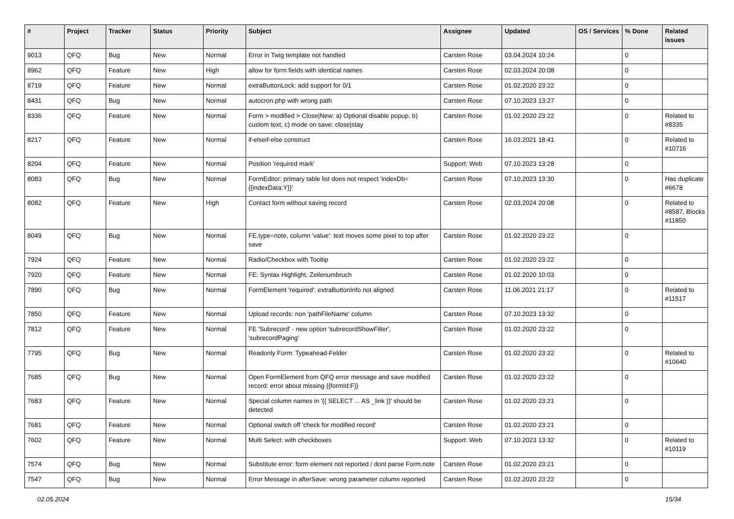| # | Project | Tracker | Status | Priority | Subject | Assignee | Updated | OS / Services | % Done | Related issues |
| --- | --- | --- | --- | --- | --- | --- | --- | --- | --- | --- |
| 9013 | QFQ | Bug | New | Normal | Error in Twig template not handled | Carsten Rose | 03.04.2024 10:24 | | 0 | |
| 8962 | QFQ | Feature | New | High | allow for form fields with identical names | Carsten Rose | 02.03.2024 20:08 | | 0 | |
| 8719 | QFQ | Feature | New | Normal | extraButtonLock: add support for 0/1 | Carsten Rose | 01.02.2020 23:22 | | 0 | |
| 8431 | QFQ | Bug | New | Normal | autocron.php with wrong path | Carsten Rose | 07.10.2023 13:27 | | 0 | |
| 8336 | QFQ | Feature | New | Normal | Form > modified > Close/New: a) Optional disable popup, b) custom text, c) mode on save: close/stay | Carsten Rose | 01.02.2020 23:22 | | 0 | Related to #8335 |
| 8217 | QFQ | Feature | New | Normal | if-elseif-else construct | Carsten Rose | 16.03.2021 18:41 | | 0 | Related to #10716 |
| 8204 | QFQ | Feature | New | Normal | Position 'required mark' | Support: Web | 07.10.2023 13:28 | | 0 | |
| 8083 | QFQ | Bug | New | Normal | FormEditor: primary table list does not respect 'indexDb={{indexData:Y}}' | Carsten Rose | 07.10.2023 13:30 | | 0 | Has duplicate #6678 |
| 8082 | QFQ | Feature | New | High | Contact form without saving record | Carsten Rose | 02.03.2024 20:08 | | 0 | Related to #8587, Blocks #11850 |
| 8049 | QFQ | Bug | New | Normal | FE.type=note, column 'value': text moves some pixel to top after save | Carsten Rose | 01.02.2020 23:22 | | 0 | |
| 7924 | QFQ | Feature | New | Normal | Radio/Checkbox with Tooltip | Carsten Rose | 01.02.2020 23:22 | | 0 | |
| 7920 | QFQ | Feature | New | Normal | FE: Syntax Highlight, Zeilenumbruch | Carsten Rose | 01.02.2020 10:03 | | 0 | |
| 7890 | QFQ | Bug | New | Normal | FormElement 'required': extraButtonInfo not aligned | Carsten Rose | 11.06.2021 21:17 | | 0 | Related to #11517 |
| 7850 | QFQ | Feature | New | Normal | Upload records: non 'pathFileName' column | Carsten Rose | 07.10.2023 13:32 | | 0 | |
| 7812 | QFQ | Feature | New | Normal | FE 'Subrecord' - new option 'subrecordShowFilter', 'subrecordPaging' | Carsten Rose | 01.02.2020 23:22 | | 0 | |
| 7795 | QFQ | Bug | New | Normal | Readonly Form: Typeahead-Felder | Carsten Rose | 01.02.2020 23:22 | | 0 | Related to #10640 |
| 7685 | QFQ | Bug | New | Normal | Open FormElement from QFQ error message and save modified record: error about missing {{formId:F}} | Carsten Rose | 01.02.2020 23:22 | | 0 | |
| 7683 | QFQ | Feature | New | Normal | Special column names in '{{ SELECT ... AS _link }}' should be detected | Carsten Rose | 01.02.2020 23:21 | | 0 | |
| 7681 | QFQ | Feature | New | Normal | Optional switch off 'check for modified record' | Carsten Rose | 01.02.2020 23:21 | | 0 | |
| 7602 | QFQ | Feature | New | Normal | Multi Select: with checkboxes | Support: Web | 07.10.2023 13:32 | | 0 | Related to #10119 |
| 7574 | QFQ | Bug | New | Normal | Substitute error: form element not reported / dont parse Form.note | Carsten Rose | 01.02.2020 23:21 | | 0 | |
| 7547 | QFQ | Bug | New | Normal | Error Message in afterSave: wrong parameter column reported | Carsten Rose | 01.02.2020 23:22 | | 0 | |
02.05.2024 15/34